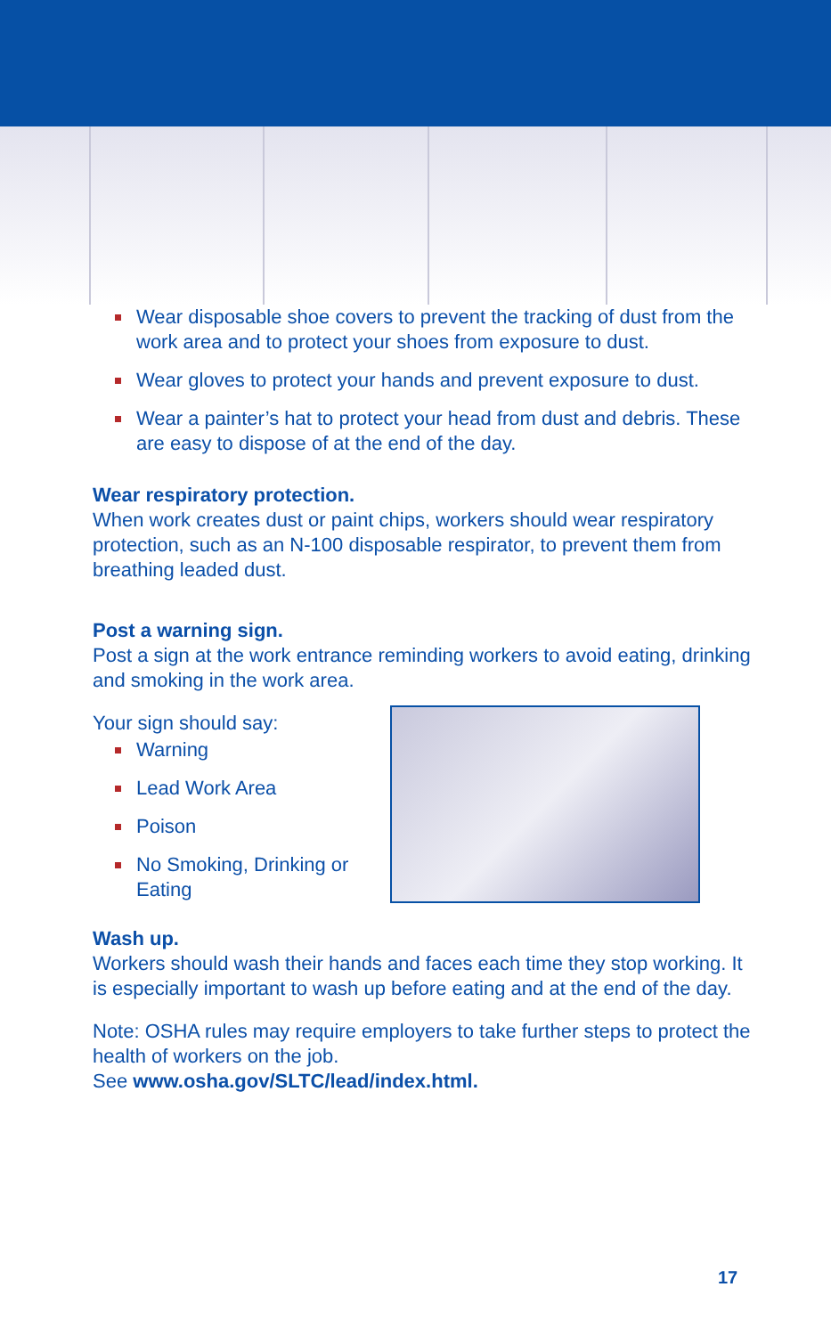Wear disposable shoe covers to prevent the tracking of dust from the work area and to protect your shoes from exposure to dust.
Wear gloves to protect your hands and prevent exposure to dust.
Wear a painter’s hat to protect your head from dust and debris. These are easy to dispose of at the end of the day.
Wear respiratory protection.
When work creates dust or paint chips, workers should wear respiratory protection, such as an N-100 disposable respirator, to prevent them from breathing leaded dust.
Post a warning sign.
Post a sign at the work entrance reminding workers to avoid eating, drinking and smoking in the work area.
Your sign should say:
Warning
Lead Work Area
Poison
No Smoking, Drinking or
Eating
Wash up.
Workers should wash their hands and faces each time they stop working. It is especially important to wash up before eating and at the end of the day.
Note: OSHA rules may require employers to take further steps to protect the health of workers on the job.
See www.osha.gov/SLTC/lead/index.html.
17